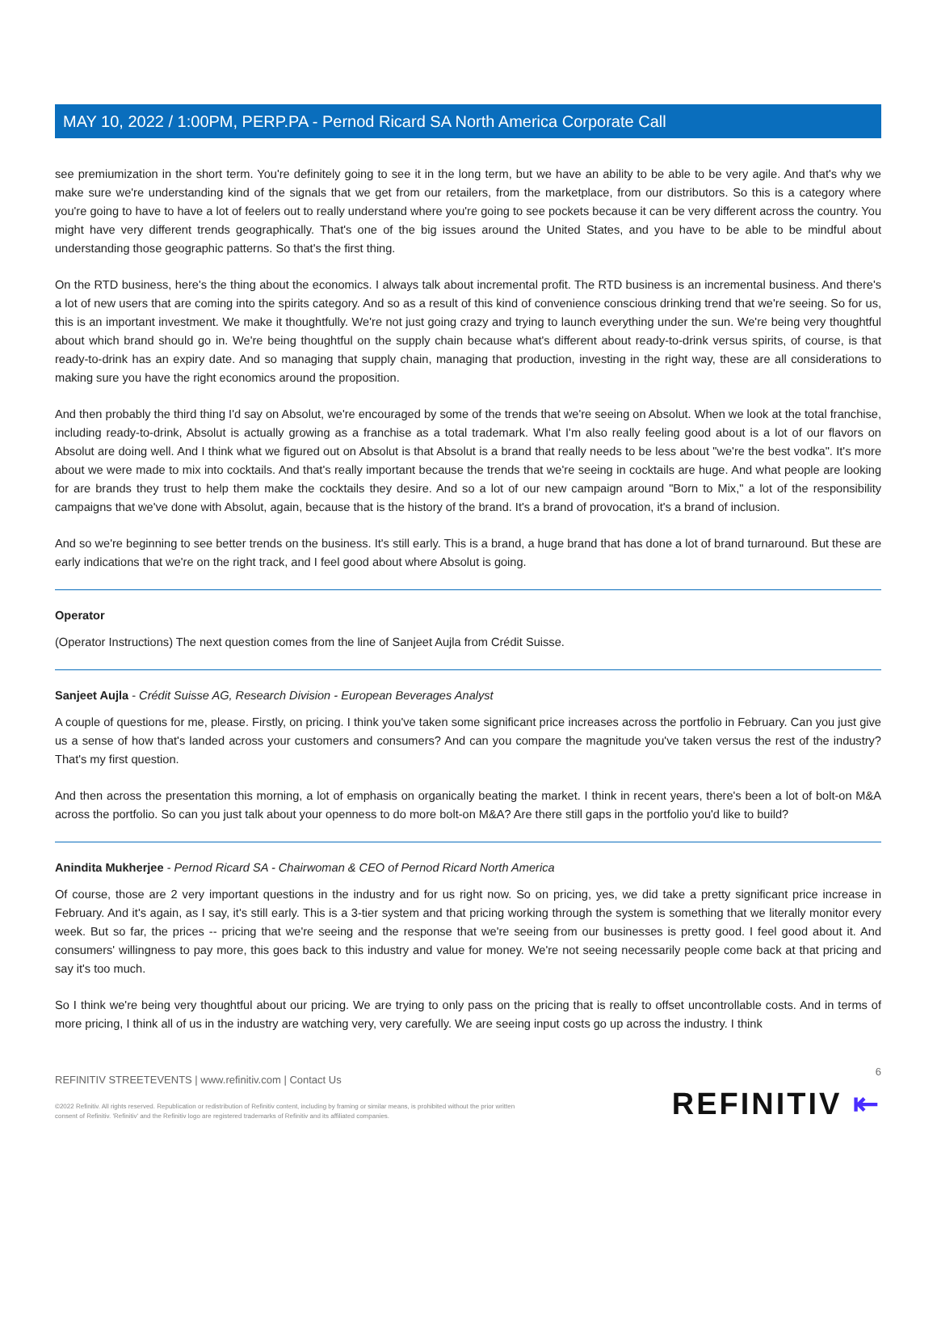MAY 10, 2022 / 1:00PM, PERP.PA - Pernod Ricard SA North America Corporate Call
see premiumization in the short term. You're definitely going to see it in the long term, but we have an ability to be able to be very agile. And that's why we make sure we're understanding kind of the signals that we get from our retailers, from the marketplace, from our distributors. So this is a category where you're going to have to have a lot of feelers out to really understand where you're going to see pockets because it can be very different across the country. You might have very different trends geographically. That's one of the big issues around the United States, and you have to be able to be mindful about understanding those geographic patterns. So that's the first thing.
On the RTD business, here's the thing about the economics. I always talk about incremental profit. The RTD business is an incremental business. And there's a lot of new users that are coming into the spirits category. And so as a result of this kind of convenience conscious drinking trend that we're seeing. So for us, this is an important investment. We make it thoughtfully. We're not just going crazy and trying to launch everything under the sun. We're being very thoughtful about which brand should go in. We're being thoughtful on the supply chain because what's different about ready-to-drink versus spirits, of course, is that ready-to-drink has an expiry date. And so managing that supply chain, managing that production, investing in the right way, these are all considerations to making sure you have the right economics around the proposition.
And then probably the third thing I'd say on Absolut, we're encouraged by some of the trends that we're seeing on Absolut. When we look at the total franchise, including ready-to-drink, Absolut is actually growing as a franchise as a total trademark. What I'm also really feeling good about is a lot of our flavors on Absolut are doing well. And I think what we figured out on Absolut is that Absolut is a brand that really needs to be less about "we're the best vodka". It's more about we were made to mix into cocktails. And that's really important because the trends that we're seeing in cocktails are huge. And what people are looking for are brands they trust to help them make the cocktails they desire. And so a lot of our new campaign around "Born to Mix," a lot of the responsibility campaigns that we've done with Absolut, again, because that is the history of the brand. It's a brand of provocation, it's a brand of inclusion.
And so we're beginning to see better trends on the business. It's still early. This is a brand, a huge brand that has done a lot of brand turnaround. But these are early indications that we're on the right track, and I feel good about where Absolut is going.
Operator
(Operator Instructions) The next question comes from the line of Sanjeet Aujla from Crédit Suisse.
Sanjeet Aujla - Crédit Suisse AG, Research Division - European Beverages Analyst
A couple of questions for me, please. Firstly, on pricing. I think you've taken some significant price increases across the portfolio in February. Can you just give us a sense of how that's landed across your customers and consumers? And can you compare the magnitude you've taken versus the rest of the industry? That's my first question.
And then across the presentation this morning, a lot of emphasis on organically beating the market. I think in recent years, there's been a lot of bolt-on M&A across the portfolio. So can you just talk about your openness to do more bolt-on M&A? Are there still gaps in the portfolio you'd like to build?
Anindita Mukherjee - Pernod Ricard SA - Chairwoman & CEO of Pernod Ricard North America
Of course, those are 2 very important questions in the industry and for us right now. So on pricing, yes, we did take a pretty significant price increase in February. And it's again, as I say, it's still early. This is a 3-tier system and that pricing working through the system is something that we literally monitor every week. But so far, the prices -- pricing that we're seeing and the response that we're seeing from our businesses is pretty good. I feel good about it. And consumers' willingness to pay more, this goes back to this industry and value for money. We're not seeing necessarily people come back at that pricing and say it's too much.
So I think we're being very thoughtful about our pricing. We are trying to only pass on the pricing that is really to offset uncontrollable costs. And in terms of more pricing, I think all of us in the industry are watching very, very carefully. We are seeing input costs go up across the industry. I think
REFINITIV STREETEVENTS | www.refinitiv.com | Contact Us
©2022 Refinitiv. All rights reserved. Republication or redistribution of Refinitiv content, including by framing or similar means, is prohibited without the prior written
consent of Refinitiv. 'Refinitiv' and the Refinitiv logo are registered trademarks of Refinitiv and its affiliated companies.
6
REFINITIV ⇤